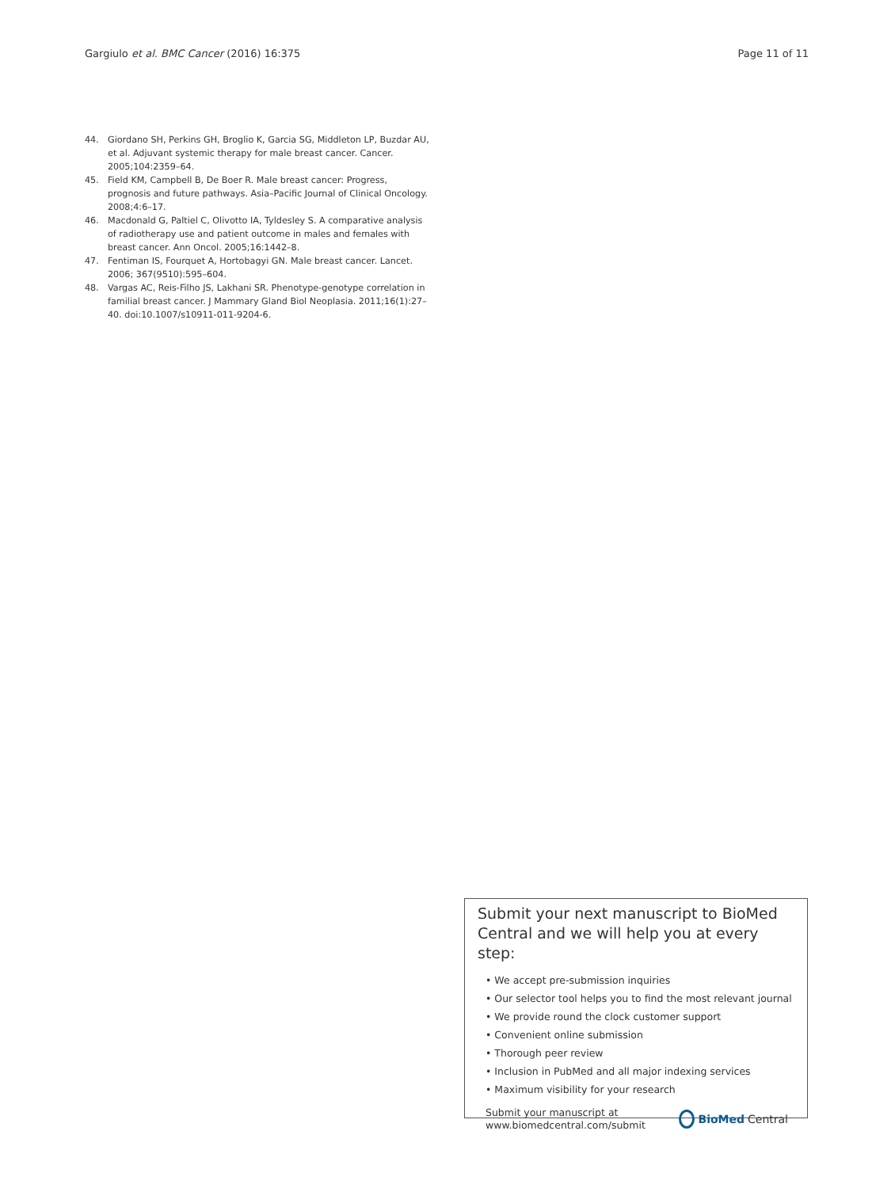Gargiulo et al. BMC Cancer (2016) 16:375 Page 11 of 11
44. Giordano SH, Perkins GH, Broglio K, Garcia SG, Middleton LP, Buzdar AU, et al. Adjuvant systemic therapy for male breast cancer. Cancer. 2005;104:2359–64.
45. Field KM, Campbell B, De Boer R. Male breast cancer: Progress, prognosis and future pathways. Asia–Pacific Journal of Clinical Oncology. 2008;4:6–17.
46. Macdonald G, Paltiel C, Olivotto IA, Tyldesley S. A comparative analysis of radiotherapy use and patient outcome in males and females with breast cancer. Ann Oncol. 2005;16:1442–8.
47. Fentiman IS, Fourquet A, Hortobagyi GN. Male breast cancer. Lancet. 2006; 367(9510):595–604.
48. Vargas AC, Reis-Filho JS, Lakhani SR. Phenotype-genotype correlation in familial breast cancer. J Mammary Gland Biol Neoplasia. 2011;16(1):27–40. doi:10.1007/s10911-011-9204-6.
Submit your next manuscript to BioMed Central and we will help you at every step:
• We accept pre-submission inquiries
• Our selector tool helps you to find the most relevant journal
• We provide round the clock customer support
• Convenient online submission
• Thorough peer review
• Inclusion in PubMed and all major indexing services
• Maximum visibility for your research
Submit your manuscript at
www.biomedcentral.com/submit BioMed Central